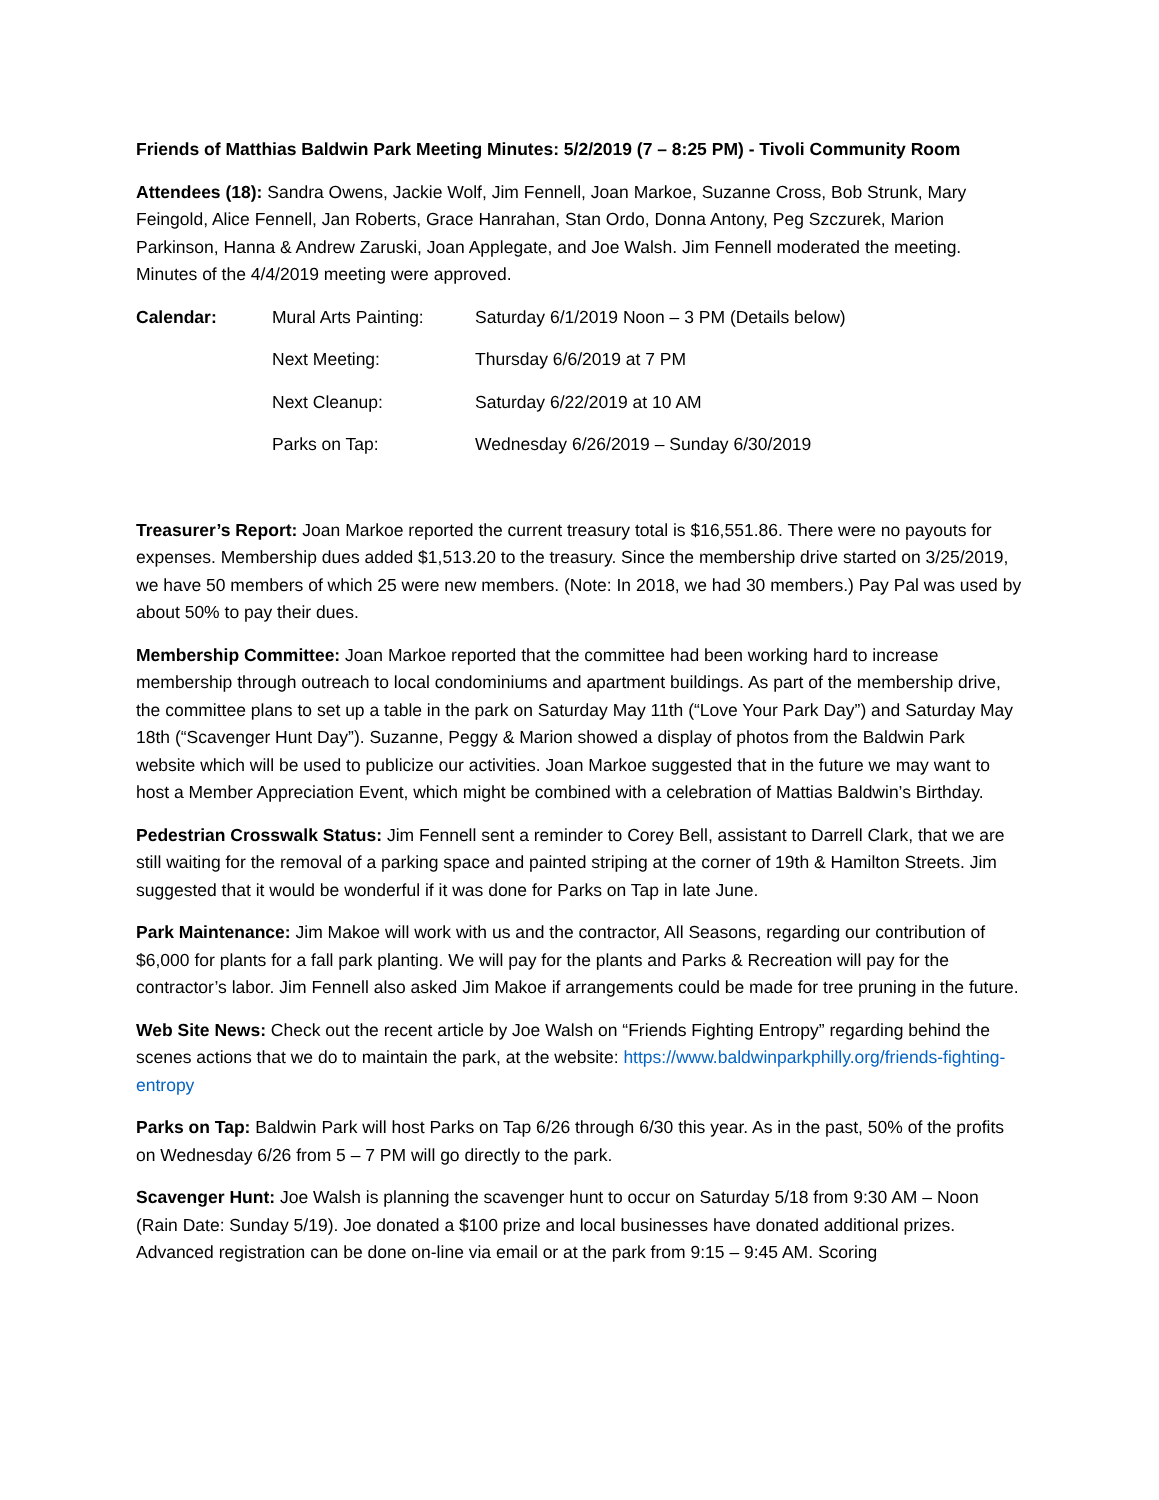Friends of Matthias Baldwin Park Meeting Minutes: 5/2/2019 (7 – 8:25 PM) - Tivoli Community Room
Attendees (18): Sandra Owens, Jackie Wolf, Jim Fennell, Joan Markoe, Suzanne Cross, Bob Strunk, Mary Feingold, Alice Fennell, Jan Roberts, Grace Hanrahan, Stan Ordo, Donna Antony, Peg Szczurek, Marion Parkinson, Hanna & Andrew Zaruski, Joan Applegate, and Joe Walsh. Jim Fennell moderated the meeting. Minutes of the 4/4/2019 meeting were approved.
Calendar:
Mural Arts Painting:
Saturday 6/1/2019 Noon – 3 PM (Details below)
Next Meeting:
Thursday 6/6/2019 at 7 PM
Next Cleanup:
Saturday 6/22/2019 at 10 AM
Parks on Tap:
Wednesday 6/26/2019 – Sunday 6/30/2019
Treasurer’s Report: Joan Markoe reported the current treasury total is $16,551.86. There were no payouts for expenses. Membership dues added $1,513.20 to the treasury. Since the membership drive started on 3/25/2019, we have 50 members of which 25 were new members. (Note: In 2018, we had 30 members.) Pay Pal was used by about 50% to pay their dues.
Membership Committee: Joan Markoe reported that the committee had been working hard to increase membership through outreach to local condominiums and apartment buildings. As part of the membership drive, the committee plans to set up a table in the park on Saturday May 11th (“Love Your Park Day”) and Saturday May 18th (“Scavenger Hunt Day”). Suzanne, Peggy & Marion showed a display of photos from the Baldwin Park website which will be used to publicize our activities. Joan Markoe suggested that in the future we may want to host a Member Appreciation Event, which might be combined with a celebration of Mattias Baldwin’s Birthday.
Pedestrian Crosswalk Status: Jim Fennell sent a reminder to Corey Bell, assistant to Darrell Clark, that we are still waiting for the removal of a parking space and painted striping at the corner of 19th & Hamilton Streets. Jim suggested that it would be wonderful if it was done for Parks on Tap in late June.
Park Maintenance: Jim Makoe will work with us and the contractor, All Seasons, regarding our contribution of $6,000 for plants for a fall park planting. We will pay for the plants and Parks & Recreation will pay for the contractor’s labor. Jim Fennell also asked Jim Makoe if arrangements could be made for tree pruning in the future.
Web Site News: Check out the recent article by Joe Walsh on “Friends Fighting Entropy” regarding behind the scenes actions that we do to maintain the park, at the website: https://www.baldwinparkphilly.org/friends-fighting-entropy
Parks on Tap: Baldwin Park will host Parks on Tap 6/26 through 6/30 this year. As in the past, 50% of the profits on Wednesday 6/26 from 5 – 7 PM will go directly to the park.
Scavenger Hunt: Joe Walsh is planning the scavenger hunt to occur on Saturday 5/18 from 9:30 AM – Noon (Rain Date: Sunday 5/19). Joe donated a $100 prize and local businesses have donated additional prizes. Advanced registration can be done on-line via email or at the park from 9:15 – 9:45 AM. Scoring